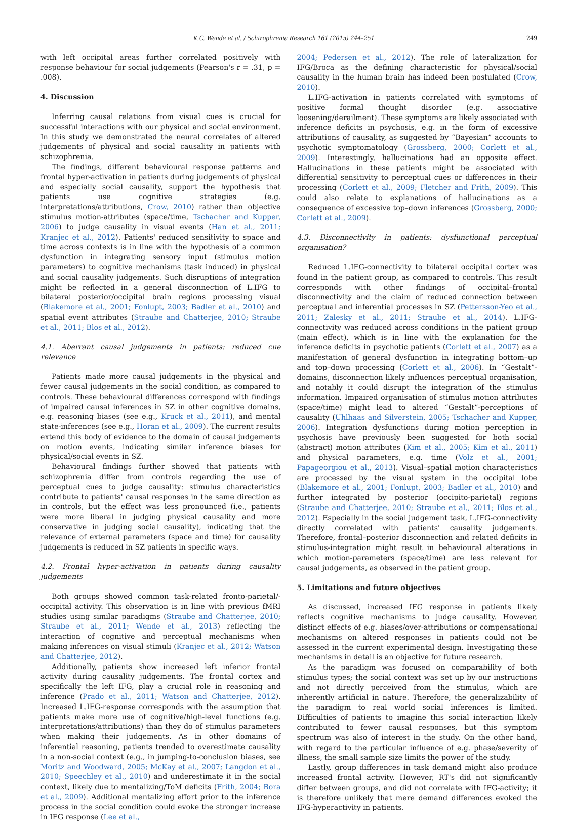K.C. Wende et al. / Schizophrenia Research 161 (2015) 244–251 249
with left occipital areas further correlated positively with response behaviour for social judgements (Pearson's r = .31, p = .008).
4. Discussion
Inferring causal relations from visual cues is crucial for successful interactions with our physical and social environment. In this study we demonstrated the neural correlates of altered judgements of physical and social causality in patients with schizophrenia.
The findings, different behavioural response patterns and frontal hyper-activation in patients during judgements of physical and especially social causality, support the hypothesis that patients use cognitive strategies (e.g. interpretations/attributions, Crow, 2010) rather than objective stimulus motion-attributes (space/time, Tschacher and Kupper, 2006) to judge causality in visual events (Han et al., 2011; Kranjec et al., 2012). Patients' reduced sensitivity to space and time across contexts is in line with the hypothesis of a common dysfunction in integrating sensory input (stimulus motion parameters) to cognitive mechanisms (task induced) in physical and social causality judgements. Such disruptions of integration might be reflected in a general disconnection of L.IFG to bilateral posterior/occipital brain regions processing visual (Blakemore et al., 2001; Fonlupt, 2003; Badler et al., 2010) and spatial event attributes (Straube and Chatterjee, 2010; Straube et al., 2011; Blos et al., 2012).
4.1. Aberrant causal judgements in patients: reduced cue relevance
Patients made more causal judgements in the physical and fewer causal judgements in the social condition, as compared to controls. These behavioural differences correspond with findings of impaired causal inferences in SZ in other cognitive domains, e.g. reasoning biases (see e.g., Kruck et al., 2011), and mental state-inferences (see e.g., Horan et al., 2009). The current results extend this body of evidence to the domain of causal judgements on motion events, indicating similar inference biases for physical/social events in SZ.
Behavioural findings further showed that patients with schizophrenia differ from controls regarding the use of perceptual cues to judge causality: stimulus characteristics contribute to patients' causal responses in the same direction as in controls, but the effect was less pronounced (i.e., patients were more liberal in judging physical causality and more conservative in judging social causality), indicating that the relevance of external parameters (space and time) for causality judgements is reduced in SZ patients in specific ways.
4.2. Frontal hyper-activation in patients during causality judgements
Both groups showed common task-related fronto-parietal/-occipital activity. This observation is in line with previous fMRI studies using similar paradigms (Straube and Chatterjee, 2010; Straube et al., 2011; Wende et al., 2013) reflecting the interaction of cognitive and perceptual mechanisms when making inferences on visual stimuli (Kranjec et al., 2012; Watson and Chatterjee, 2012).
Additionally, patients show increased left inferior frontal activity during causality judgements. The frontal cortex and specifically the left IFG, play a crucial role in reasoning and inference (Prado et al., 2011; Watson and Chatterjee, 2012). Increased L.IFG-response corresponds with the assumption that patients make more use of cognitive/high-level functions (e.g. interpretations/attributions) than they do of stimulus parameters when making their judgements. As in other domains of inferential reasoning, patients trended to overestimate causality in a non-social context (e.g., in jumping-to-conclusion biases, see Moritz and Woodward, 2005; McKay et al., 2007; Langdon et al., 2010; Speechley et al., 2010) and underestimate it in the social context, likely due to mentalizing/ToM deficits (Frith, 2004; Bora et al., 2009). Additional mentalizing effort prior to the inference process in the social condition could evoke the stronger increase in IFG response (Lee et al.,
2004; Pedersen et al., 2012). The role of lateralization for IFG/Broca as the defining characteristic for physical/social causality in the human brain has indeed been postulated (Crow, 2010).
L.IFG-activation in patients correlated with symptoms of positive formal thought disorder (e.g. associative loosening/derailment). These symptoms are likely associated with inference deficits in psychosis, e.g. in the form of excessive attributions of causality, as suggested by “Bayesian” accounts to psychotic symptomatology (Grossberg, 2000; Corlett et al., 2009). Interestingly, hallucinations had an opposite effect. Hallucinations in these patients might be associated with differential sensitivity to perceptual cues or differences in their processing (Corlett et al., 2009; Fletcher and Frith, 2009). This could also relate to explanations of hallucinations as a consequence of excessive top–down inferences (Grossberg, 2000; Corlett et al., 2009).
4.3. Disconnectivity in patients: dysfunctional perceptual organisation?
Reduced L.IFG-connectivity to bilateral occipital cortex was found in the patient group, as compared to controls. This result corresponds with other findings of occipital–frontal disconnectivity and the claim of reduced connection between perceptual and inferential processes in SZ (Pettersson-Yeo et al., 2011; Zalesky et al., 2011; Straube et al., 2014). L.IFG-connectivity was reduced across conditions in the patient group (main effect), which is in line with the explanation for the inference deficits in psychotic patients (Corlett et al., 2007) as a manifestation of general dysfunction in integrating bottom–up and top–down processing (Corlett et al., 2006). In “Gestalt”-domains, disconnection likely influences perceptual organisation, and notably it could disrupt the integration of the stimulus information. Impaired organisation of stimulus motion attributes (space/time) might lead to altered “Gestalt”-perceptions of causality (Uhlhaas and Silverstein, 2005; Tschacher and Kupper, 2006). Integration dysfunctions during motion perception in psychosis have previously been suggested for both social (abstract) motion attributes (Kim et al., 2005; Kim et al., 2011) and physical parameters, e.g. time (Volz et al., 2001; Papageorgiou et al., 2013). Visual–spatial motion characteristics are processed by the visual system in the occipital lobe (Blakemore et al., 2001; Fonlupt, 2003; Badler et al., 2010) and further integrated by posterior (occipito-parietal) regions (Straube and Chatterjee, 2010; Straube et al., 2011; Blos et al., 2012). Especially in the social judgement task, L.IFG-connectivity directly correlated with patients' causality judgements. Therefore, frontal–posterior disconnection and related deficits in stimulus-integration might result in behavioural alterations in which motion-parameters (space/time) are less relevant for causal judgements, as observed in the patient group.
5. Limitations and future objectives
As discussed, increased IFG response in patients likely reflects cognitive mechanisms to judge causality. However, distinct effects of e.g. biases/over-attributions or compensational mechanisms on altered responses in patients could not be assessed in the current experimental design. Investigating these mechanisms in detail is an objective for future research.
As the paradigm was focused on comparability of both stimulus types; the social context was set up by our instructions and not directly perceived from the stimulus, which are inherently artificial in nature. Therefore, the generalizability of the paradigm to real world social inferences is limited. Difficulties of patients to imagine this social interaction likely contributed to fewer causal responses, but this symptom spectrum was also of interest in the study. On the other hand, with regard to the particular influence of e.g. phase/severity of illness, the small sample size limits the power of the study.
Lastly, group differences in task demand might also produce increased frontal activity. However, RT's did not significantly differ between groups, and did not correlate with IFG-activity; it is therefore unlikely that mere demand differences evoked the IFG-hyperactivity in patients.